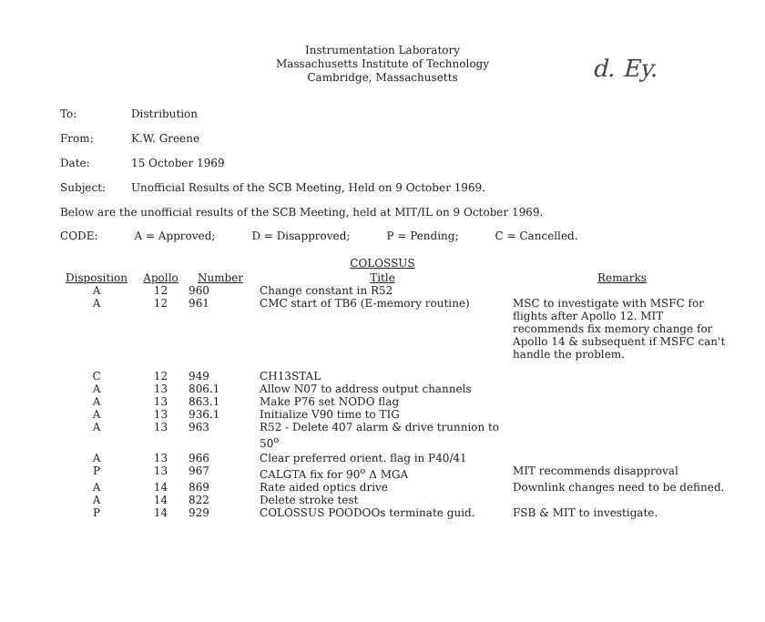d. Ey.
Instrumentation Laboratory
Massachusetts Institute of Technology
Cambridge, Massachusetts
To: Distribution
From: K.W. Greene
Date: 15 October 1969
Subject: Unofficial Results of the SCB Meeting, Held on 9 October 1969.
Below are the unofficial results of the SCB Meeting, held at MIT/IL on 9 October 1969.
CODE: A = Approved; D = Disapproved; P = Pending; C = Cancelled.
COLOSSUS
| Disposition | Apollo | Number | Title | Remarks |
| --- | --- | --- | --- | --- |
| A | 12 | 960 | Change constant in R52 | |
| A | 12 | 961 | CMC start of TB6 (E-memory routine) | MSC to investigate with MSFC for flights after Apollo 12. MIT recommends fix memory change for Apollo 14 & subsequent if MSFC can't handle the problem. |
| C | 12 | 949 | CH13STAL | |
| A | 13 | 806.1 | Allow N07 to address output channels | |
| A | 13 | 863.1 | Make P76 set NODO flag | |
| A | 13 | 936.1 | Initialize V90 time to TIG | |
| A | 13 | 963 | R52 - Delete 407 alarm & drive trunnion to 50<sup>o</sup> | |
| A | 13 | 966 | Clear preferred orient. flag in P40/41 | |
| P | 13 | 967 | CALGTA fix for 90<sup>o</sup> Δ MGA | MIT recommends disapproval |
| A | 14 | 869 | Rate aided optics drive | Downlink changes need to be defined. |
| A | 14 | 822 | Delete stroke test | |
| P | 14 | 929 | COLOSSUS POODOOs terminate guid. | FSB & MIT to investigate. |